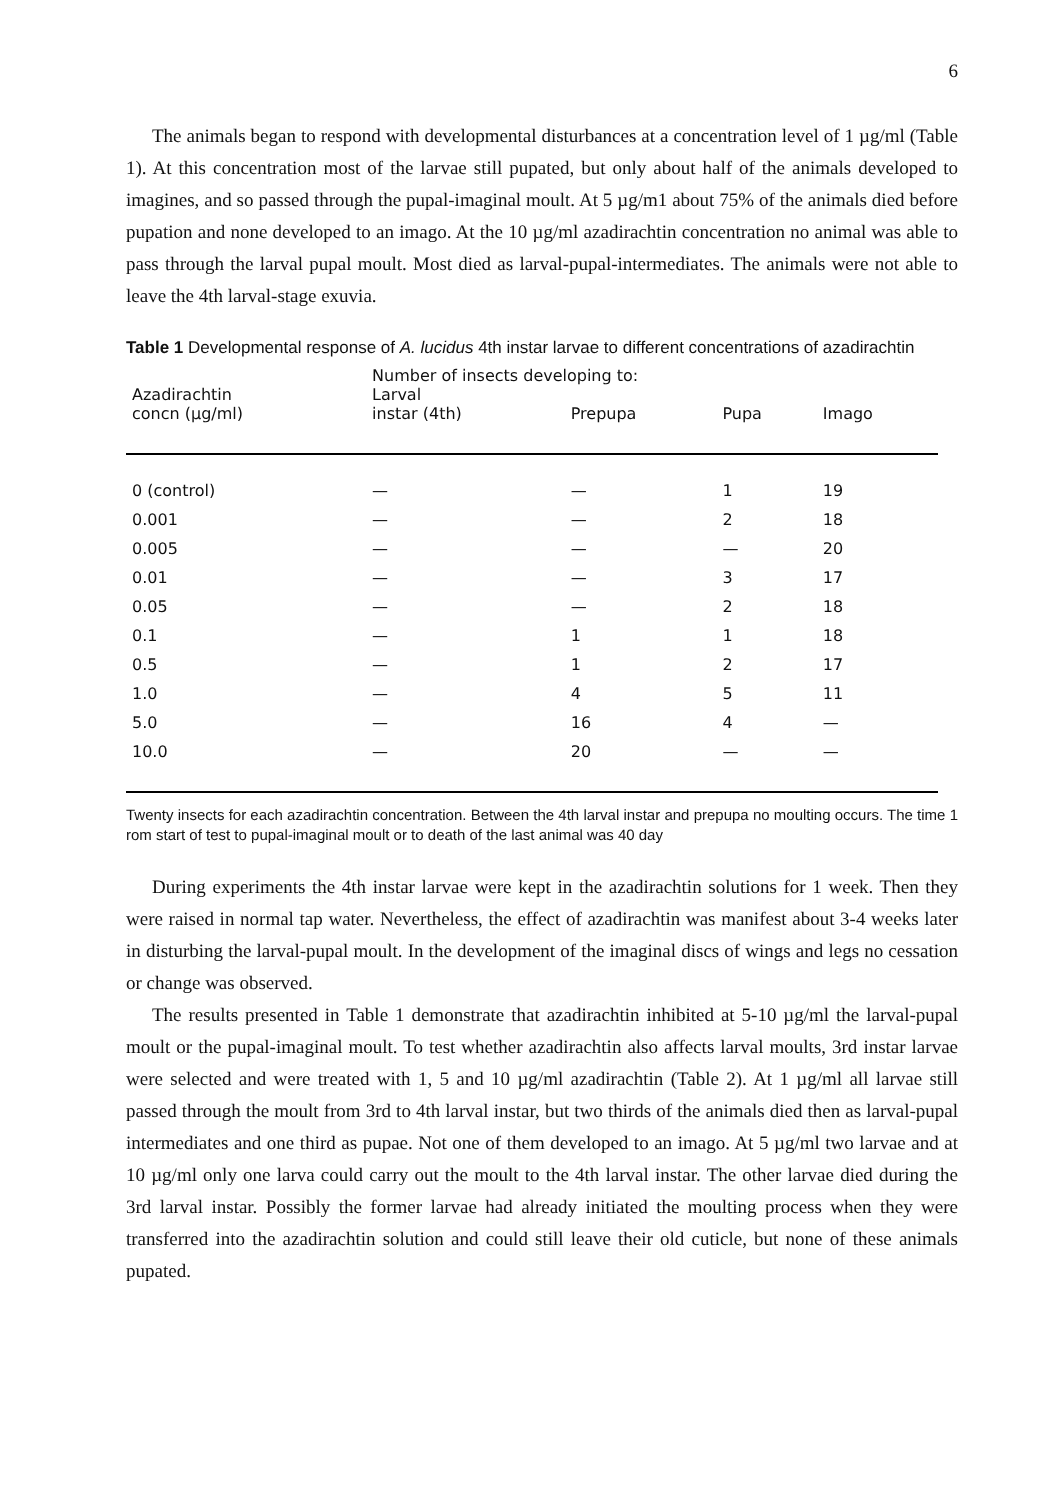6
The animals began to respond with developmental disturbances at a concentration level of 1 µg/ml (Table 1). At this concentration most of the larvae still pupated, but only about half of the animals developed to imagines, and so passed through the pupal-imaginal moult. At 5 µg/m1 about 75% of the animals died before pupation and none developed to an imago. At the 10 µg/ml azadirachtin concentration no animal was able to pass through the larval pupal moult. Most died as larval-pupal-intermediates. The animals were not able to leave the 4th larval-stage exuvia.
Table 1 Developmental response of A. lucidus 4th instar larvae to different concentrations of azadirachtin
| Azadirachtin concn (µg/ml) | Number of insects developing to: | | | |
| --- | --- | --- | --- | --- |
| | Larval instar (4th) | Prepupa | Pupa | Imago |
| 0 (control) | — | — | 1 | 19 |
| 0.001 | — | — | 2 | 18 |
| 0.005 | — | — | — | 20 |
| 0.01 | — | — | 3 | 17 |
| 0.05 | — | — | 2 | 18 |
| 0.1 | — | 1 | 1 | 18 |
| 0.5 | — | 1 | 2 | 17 |
| 1.0 | — | 4 | 5 | 11 |
| 5.0 | — | 16 | 4 | — |
| 10.0 | — | 20 | — | — |
Twenty insects for each azadirachtin concentration. Between the 4th larval instar and prepupa no moulting occurs. The time 1 rom start of test to pupal-imaginal moult or to death of the last animal was 40 day
During experiments the 4th instar larvae were kept in the azadirachtin solutions for 1 week. Then they were raised in normal tap water. Nevertheless, the effect of azadirachtin was manifest about 3-4 weeks later in disturbing the larval-pupal moult. In the development of the imaginal discs of wings and legs no cessation or change was observed.
The results presented in Table 1 demonstrate that azadirachtin inhibited at 5-10 µg/ml the larval-pupal moult or the pupal-imaginal moult. To test whether azadirachtin also affects larval moults, 3rd instar larvae were selected and were treated with 1, 5 and 10 µg/ml azadirachtin (Table 2). At 1 µg/ml all larvae still passed through the moult from 3rd to 4th larval instar, but two thirds of the animals died then as larval-pupal intermediates and one third as pupae. Not one of them developed to an imago. At 5 µg/ml two larvae and at 10 µg/ml only one larva could carry out the moult to the 4th larval instar. The other larvae died during the 3rd larval instar. Possibly the former larvae had already initiated the moulting process when they were transferred into the azadirachtin solution and could still leave their old cuticle, but none of these animals pupated.